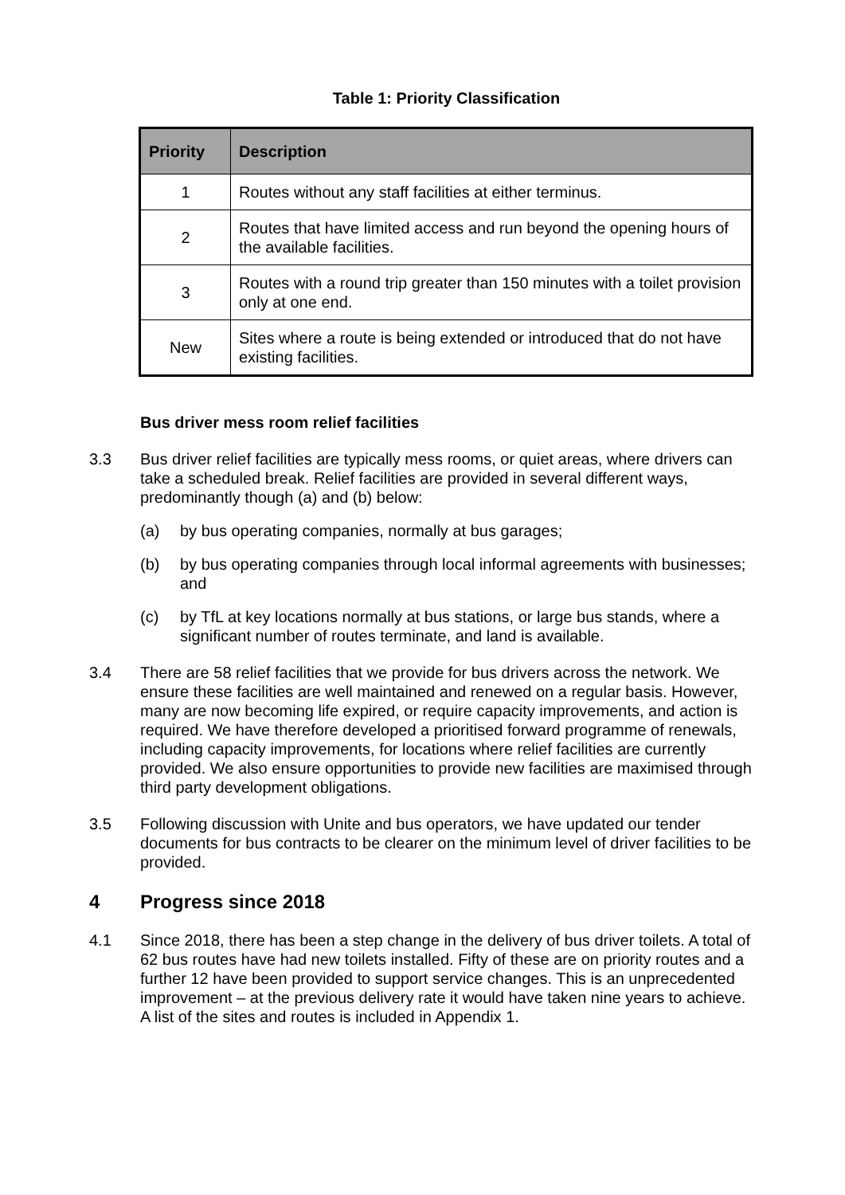Table 1: Priority Classification
| Priority | Description |
| --- | --- |
| 1 | Routes without any staff facilities at either terminus. |
| 2 | Routes that have limited access and run beyond the opening hours of the available facilities. |
| 3 | Routes with a round trip greater than 150 minutes with a toilet provision only at one end. |
| New | Sites where a route is being extended or introduced that do not have existing facilities. |
Bus driver mess room relief facilities
3.3 Bus driver relief facilities are typically mess rooms, or quiet areas, where drivers can take a scheduled break. Relief facilities are provided in several different ways, predominantly though (a) and (b) below:
(a) by bus operating companies, normally at bus garages;
(b) by bus operating companies through local informal agreements with businesses; and
(c) by TfL at key locations normally at bus stations, or large bus stands, where a significant number of routes terminate, and land is available.
3.4 There are 58 relief facilities that we provide for bus drivers across the network. We ensure these facilities are well maintained and renewed on a regular basis. However, many are now becoming life expired, or require capacity improvements, and action is required. We have therefore developed a prioritised forward programme of renewals, including capacity improvements, for locations where relief facilities are currently provided. We also ensure opportunities to provide new facilities are maximised through third party development obligations.
3.5 Following discussion with Unite and bus operators, we have updated our tender documents for bus contracts to be clearer on the minimum level of driver facilities to be provided.
4 Progress since 2018
4.1 Since 2018, there has been a step change in the delivery of bus driver toilets. A total of 62 bus routes have had new toilets installed. Fifty of these are on priority routes and a further 12 have been provided to support service changes. This is an unprecedented improvement – at the previous delivery rate it would have taken nine years to achieve. A list of the sites and routes is included in Appendix 1.